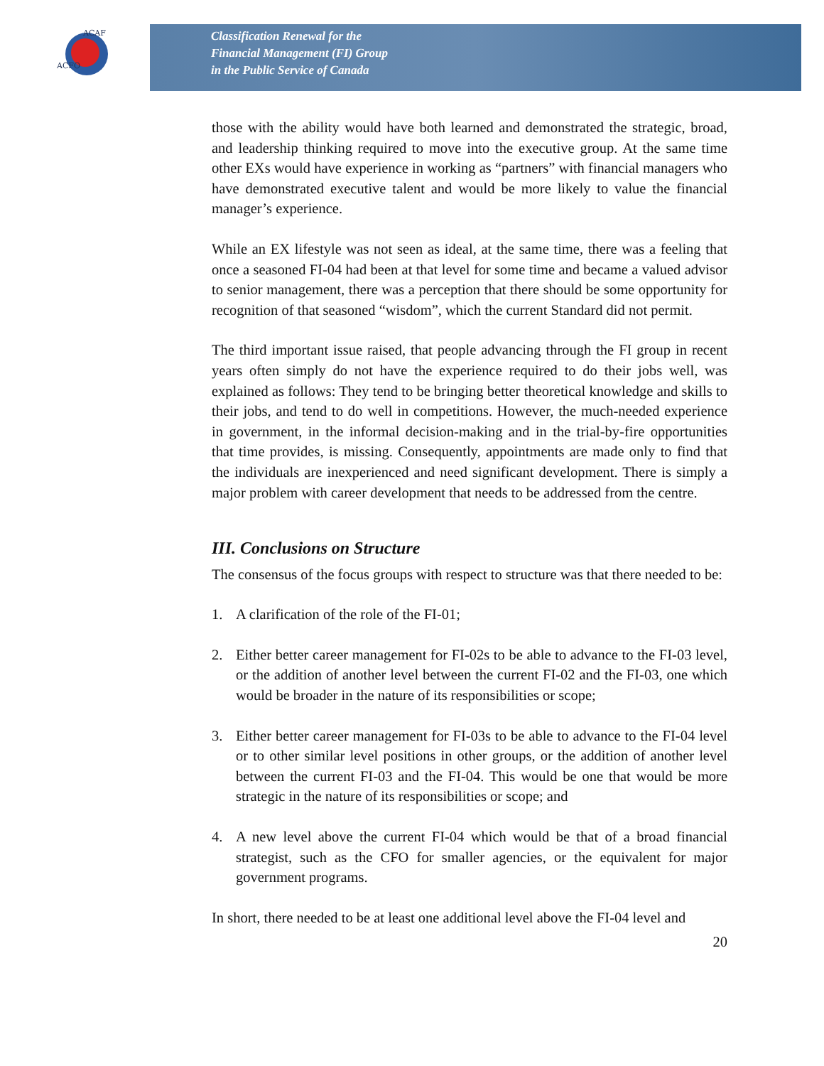ACFO
ACAF
Classification Renewal for the
Financial Management (FI) Group
in the Public Service of Canada
those with the ability would have both learned and demonstrated the strategic, broad, and leadership thinking required to move into the executive group. At the same time other EXs would have experience in working as “partners” with financial managers who have demonstrated executive talent and would be more likely to value the financial manager’s experience.
While an EX lifestyle was not seen as ideal, at the same time, there was a feeling that once a seasoned FI-04 had been at that level for some time and became a valued advisor to senior management, there was a perception that there should be some opportunity for recognition of that seasoned “wisdom”, which the current Standard did not permit.
The third important issue raised, that people advancing through the FI group in recent years often simply do not have the experience required to do their jobs well, was explained as follows: They tend to be bringing better theoretical knowledge and skills to their jobs, and tend to do well in competitions. However, the much-needed experience in government, in the informal decision-making and in the trial-by-fire opportunities that time provides, is missing. Consequently, appointments are made only to find that the individuals are inexperienced and need significant development. There is simply a major problem with career development that needs to be addressed from the centre.
III. Conclusions on Structure
The consensus of the focus groups with respect to structure was that there needed to be:
1. A clarification of the role of the FI-01;
2. Either better career management for FI-02s to be able to advance to the FI-03 level, or the addition of another level between the current FI-02 and the FI-03, one which would be broader in the nature of its responsibilities or scope;
3. Either better career management for FI-03s to be able to advance to the FI-04 level or to other similar level positions in other groups, or the addition of another level between the current FI-03 and the FI-04. This would be one that would be more strategic in the nature of its responsibilities or scope; and
4. A new level above the current FI-04 which would be that of a broad financial strategist, such as the CFO for smaller agencies, or the equivalent for major government programs.
In short, there needed to be at least one additional level above the FI-04 level and
20